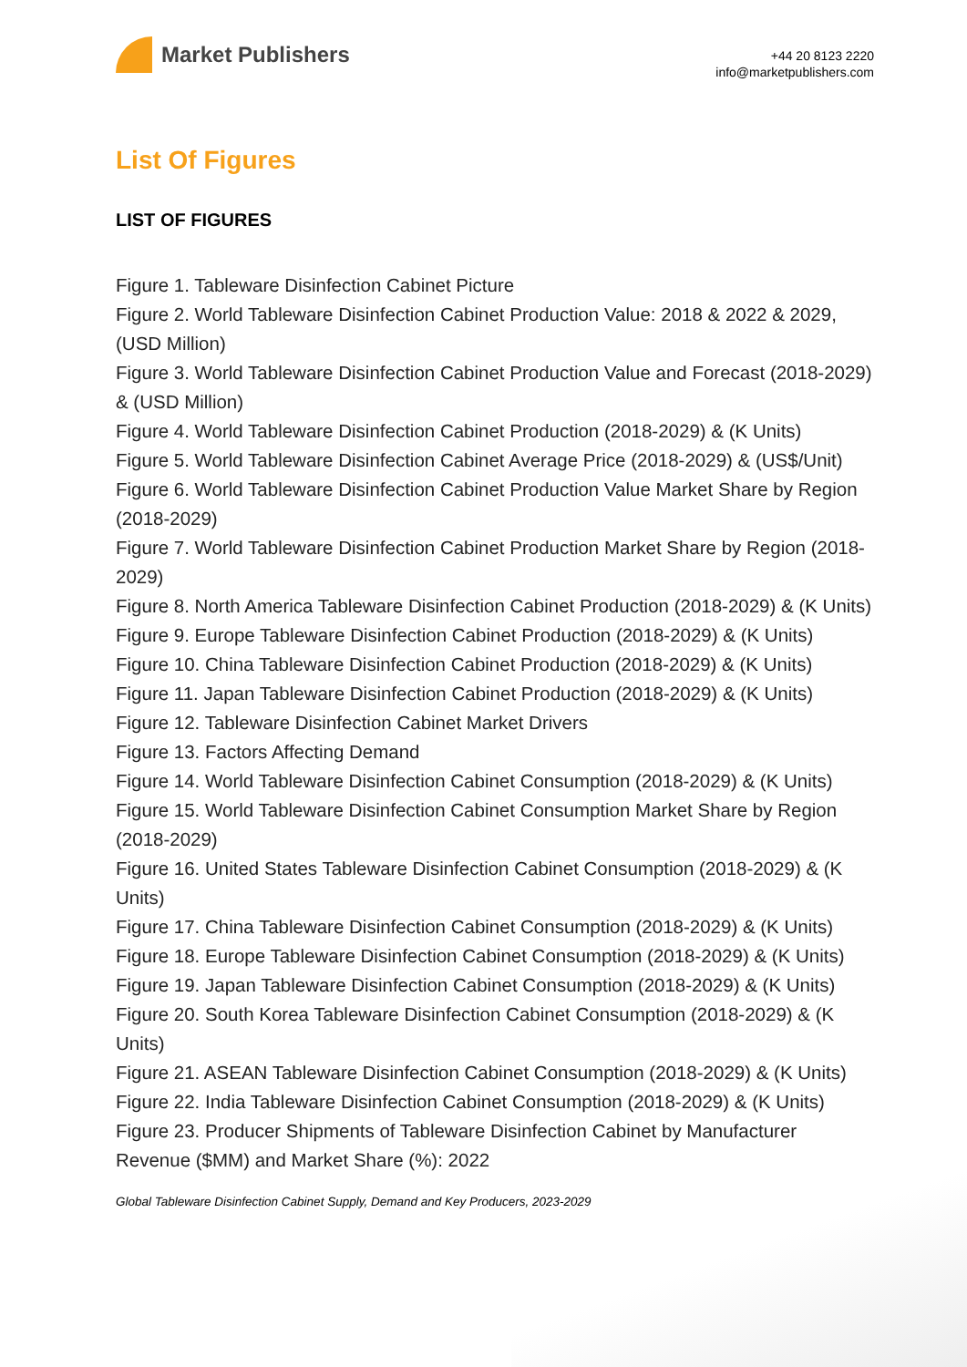Market Publishers
+44 20 8123 2220
info@marketpublishers.com
List Of Figures
LIST OF FIGURES
Figure 1. Tableware Disinfection Cabinet Picture
Figure 2. World Tableware Disinfection Cabinet Production Value: 2018 & 2022 & 2029, (USD Million)
Figure 3. World Tableware Disinfection Cabinet Production Value and Forecast (2018-2029) & (USD Million)
Figure 4. World Tableware Disinfection Cabinet Production (2018-2029) & (K Units)
Figure 5. World Tableware Disinfection Cabinet Average Price (2018-2029) & (US$/Unit)
Figure 6. World Tableware Disinfection Cabinet Production Value Market Share by Region (2018-2029)
Figure 7. World Tableware Disinfection Cabinet Production Market Share by Region (2018-2029)
Figure 8. North America Tableware Disinfection Cabinet Production (2018-2029) & (K Units)
Figure 9. Europe Tableware Disinfection Cabinet Production (2018-2029) & (K Units)
Figure 10. China Tableware Disinfection Cabinet Production (2018-2029) & (K Units)
Figure 11. Japan Tableware Disinfection Cabinet Production (2018-2029) & (K Units)
Figure 12. Tableware Disinfection Cabinet Market Drivers
Figure 13. Factors Affecting Demand
Figure 14. World Tableware Disinfection Cabinet Consumption (2018-2029) & (K Units)
Figure 15. World Tableware Disinfection Cabinet Consumption Market Share by Region (2018-2029)
Figure 16. United States Tableware Disinfection Cabinet Consumption (2018-2029) & (K Units)
Figure 17. China Tableware Disinfection Cabinet Consumption (2018-2029) & (K Units)
Figure 18. Europe Tableware Disinfection Cabinet Consumption (2018-2029) & (K Units)
Figure 19. Japan Tableware Disinfection Cabinet Consumption (2018-2029) & (K Units)
Figure 20. South Korea Tableware Disinfection Cabinet Consumption (2018-2029) & (K Units)
Figure 21. ASEAN Tableware Disinfection Cabinet Consumption (2018-2029) & (K Units)
Figure 22. India Tableware Disinfection Cabinet Consumption (2018-2029) & (K Units)
Figure 23. Producer Shipments of Tableware Disinfection Cabinet by Manufacturer Revenue ($MM) and Market Share (%): 2022
Global Tableware Disinfection Cabinet Supply, Demand and Key Producers, 2023-2029